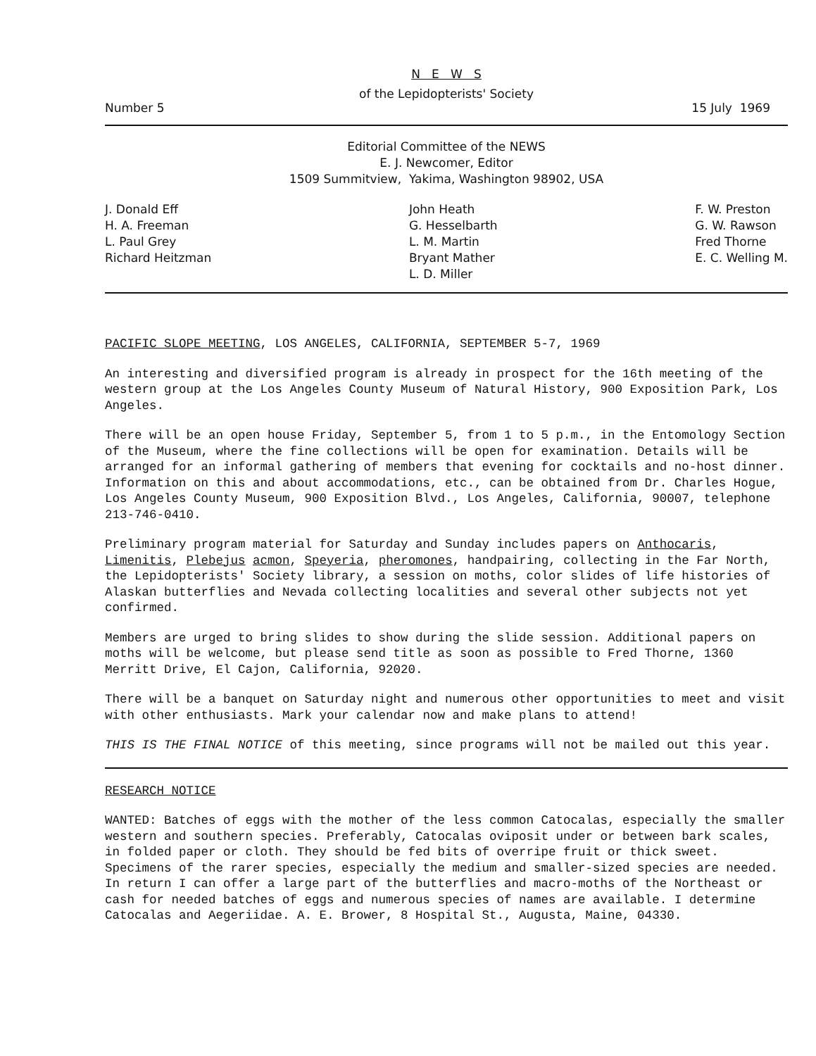N E W S
of the Lepidopterists' Society
Number 5 15 July 1969
Editorial Committee of the NEWS
E. J. Newcomer, Editor
1509 Summitview, Yakima, Washington 98902, USA
J. Donald Eff
H. A. Freeman
L. Paul Grey
Richard Heitzman
John Heath
G. Hesselbarth
L. M. Martin
Bryant Mather
L. D. Miller
F. W. Preston
G. W. Rawson
Fred Thorne
E. C. Welling M.
PACIFIC SLOPE MEETING, LOS ANGELES, CALIFORNIA, SEPTEMBER 5-7, 1969
An interesting and diversified program is already in prospect for the 16th meeting of the western group at the Los Angeles County Museum of Natural History, 900 Exposition Park, Los Angeles.
There will be an open house Friday, September 5, from 1 to 5 p.m., in the Entomology Section of the Museum, where the fine collections will be open for examination. Details will be arranged for an informal gathering of members that evening for cocktails and no-host dinner. Information on this and about accommodations, etc., can be obtained from Dr. Charles Hogue, Los Angeles County Museum, 900 Exposition Blvd., Los Angeles, California, 90007, telephone 213-746-0410.
Preliminary program material for Saturday and Sunday includes papers on Anthocaris, Limenitis, Plebejus acmon, Speyeria, pheromones, handpairing, collecting in the Far North, the Lepidopterists' Society library, a session on moths, color slides of life histories of Alaskan butterflies and Nevada collecting localities and several other subjects not yet confirmed.
Members are urged to bring slides to show during the slide session. Additional papers on moths will be welcome, but please send title as soon as possible to Fred Thorne, 1360 Merritt Drive, El Cajon, California, 92020.
There will be a banquet on Saturday night and numerous other opportunities to meet and visit with other enthusiasts. Mark your calendar now and make plans to attend!
THIS IS THE FINAL NOTICE of this meeting, since programs will not be mailed out this year.
RESEARCH NOTICE
WANTED: Batches of eggs with the mother of the less common Catocalas, especially the smaller western and southern species. Preferably, Catocalas oviposit under or between bark scales, in folded paper or cloth. They should be fed bits of overripe fruit or thick sweet. Specimens of the rarer species, especially the medium and smaller-sized species are needed. In return I can offer a large part of the butterflies and macro-moths of the Northeast or cash for needed batches of eggs and numerous species of names are available. I determine Catocalas and Aegeriidae. A. E. Brower, 8 Hospital St., Augusta, Maine, 04330.